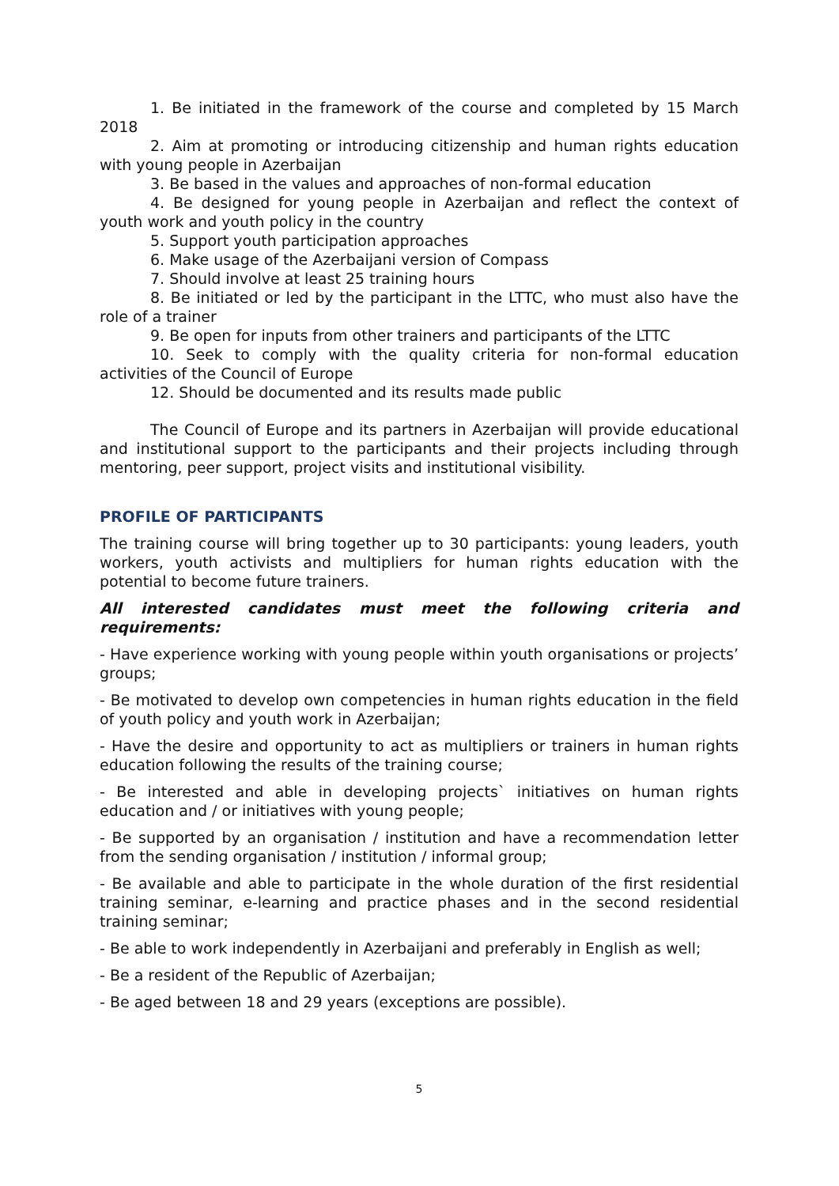1. Be initiated in the framework of the course and completed by 15 March 2018
2. Aim at promoting or introducing citizenship and human rights education with young people in Azerbaijan
3. Be based in the values and approaches of non-formal education
4. Be designed for young people in Azerbaijan and reflect the context of youth work and youth policy in the country
5. Support youth participation approaches
6. Make usage of the Azerbaijani version of Compass
7. Should involve at least 25 training hours
8. Be initiated or led by the participant in the LTTC, who must also have the role of a trainer
9. Be open for inputs from other trainers and participants of the LTTC
10. Seek to comply with the quality criteria for non-formal education activities of the Council of Europe
12. Should be documented and its results made public
The Council of Europe and its partners in Azerbaijan will provide educational and institutional support to the participants and their projects including through mentoring, peer support, project visits and institutional visibility.
PROFILE OF PARTICIPANTS
The training course will bring together up to 30 participants: young leaders, youth workers, youth activists and multipliers for human rights education with the potential to become future trainers.
All interested candidates must meet the following criteria and requirements:
- Have experience working with young people within youth organisations or projects’ groups;
- Be motivated to develop own competencies in human rights education in the field of youth policy and youth work in Azerbaijan;
- Have the desire and opportunity to act as multipliers or trainers in human rights education following the results of the training course;
- Be interested and able in developing projects` initiatives on human rights education and / or initiatives with young people;
- Be supported by an organisation / institution and have a recommendation letter from the sending organisation / institution / informal group;
- Be available and able to participate in the whole duration of the first residential training seminar, e-learning and practice phases and in the second residential training seminar;
- Be able to work independently in Azerbaijani and preferably in English as well;
- Be a resident of the Republic of Azerbaijan;
- Be aged between 18 and 29 years (exceptions are possible).
5